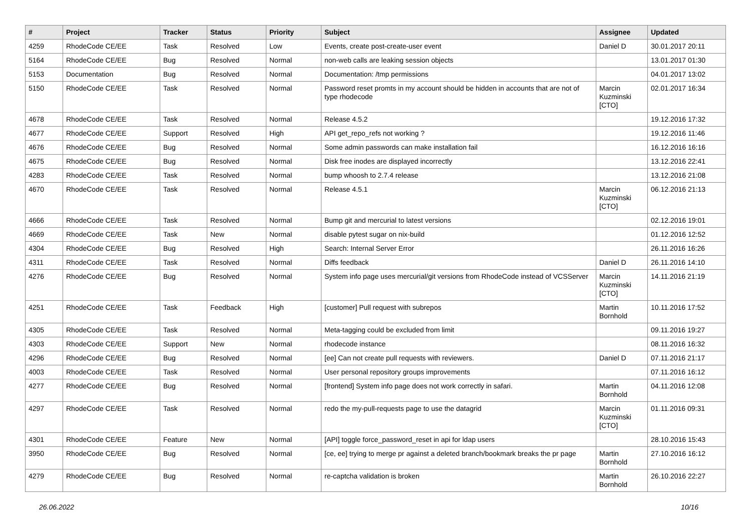| # | Project | Tracker | Status | Priority | Subject | Assignee | Updated |
| --- | --- | --- | --- | --- | --- | --- | --- |
| 4259 | RhodeCode CE/EE | Task | Resolved | Low | Events, create post-create-user event | Daniel D | 30.01.2017 20:11 |
| 5164 | RhodeCode CE/EE | Bug | Resolved | Normal | non-web calls are leaking session objects | | 13.01.2017 01:30 |
| 5153 | Documentation | Bug | Resolved | Normal | Documentation: /tmp permissions | | 04.01.2017 13:02 |
| 5150 | RhodeCode CE/EE | Task | Resolved | Normal | Password reset promts in my account should be hidden in accounts that are not of type rhodecode | Marcin Kuzminski [CTO] | 02.01.2017 16:34 |
| 4678 | RhodeCode CE/EE | Task | Resolved | Normal | Release 4.5.2 | | 19.12.2016 17:32 |
| 4677 | RhodeCode CE/EE | Support | Resolved | High | API get_repo_refs not working ? | | 19.12.2016 11:46 |
| 4676 | RhodeCode CE/EE | Bug | Resolved | Normal | Some admin passwords can make installation fail | | 16.12.2016 16:16 |
| 4675 | RhodeCode CE/EE | Bug | Resolved | Normal | Disk free inodes are displayed incorrectly | | 13.12.2016 22:41 |
| 4283 | RhodeCode CE/EE | Task | Resolved | Normal | bump whoosh to 2.7.4 release | | 13.12.2016 21:08 |
| 4670 | RhodeCode CE/EE | Task | Resolved | Normal | Release 4.5.1 | Marcin Kuzminski [CTO] | 06.12.2016 21:13 |
| 4666 | RhodeCode CE/EE | Task | Resolved | Normal | Bump git and mercurial to latest versions | | 02.12.2016 19:01 |
| 4669 | RhodeCode CE/EE | Task | New | Normal | disable pytest sugar on nix-build | | 01.12.2016 12:52 |
| 4304 | RhodeCode CE/EE | Bug | Resolved | High | Search: Internal Server Error | | 26.11.2016 16:26 |
| 4311 | RhodeCode CE/EE | Task | Resolved | Normal | Diffs feedback | Daniel D | 26.11.2016 14:10 |
| 4276 | RhodeCode CE/EE | Bug | Resolved | Normal | System info page uses mercurial/git versions from RhodeCode instead of VCSServer | Marcin Kuzminski [CTO] | 14.11.2016 21:19 |
| 4251 | RhodeCode CE/EE | Task | Feedback | High | [customer] Pull request with subrepos | Martin Bornhold | 10.11.2016 17:52 |
| 4305 | RhodeCode CE/EE | Task | Resolved | Normal | Meta-tagging could be excluded from limit | | 09.11.2016 19:27 |
| 4303 | RhodeCode CE/EE | Support | New | Normal | rhodecode instance | | 08.11.2016 16:32 |
| 4296 | RhodeCode CE/EE | Bug | Resolved | Normal | [ee] Can not create pull requests with reviewers. | Daniel D | 07.11.2016 21:17 |
| 4003 | RhodeCode CE/EE | Task | Resolved | Normal | User personal repository groups improvements | | 07.11.2016 16:12 |
| 4277 | RhodeCode CE/EE | Bug | Resolved | Normal | [frontend] System info page does not work correctly in safari. | Martin Bornhold | 04.11.2016 12:08 |
| 4297 | RhodeCode CE/EE | Task | Resolved | Normal | redo the my-pull-requests page to use the datagrid | Marcin Kuzminski [CTO] | 01.11.2016 09:31 |
| 4301 | RhodeCode CE/EE | Feature | New | Normal | [API] toggle force_password_reset in api for ldap users | | 28.10.2016 15:43 |
| 3950 | RhodeCode CE/EE | Bug | Resolved | Normal | [ce, ee] trying to merge pr against a deleted branch/bookmark breaks the pr page | Martin Bornhold | 27.10.2016 16:12 |
| 4279 | RhodeCode CE/EE | Bug | Resolved | Normal | re-captcha validation is broken | Martin Bornhold | 26.10.2016 22:27 |
26.06.2022 10/16